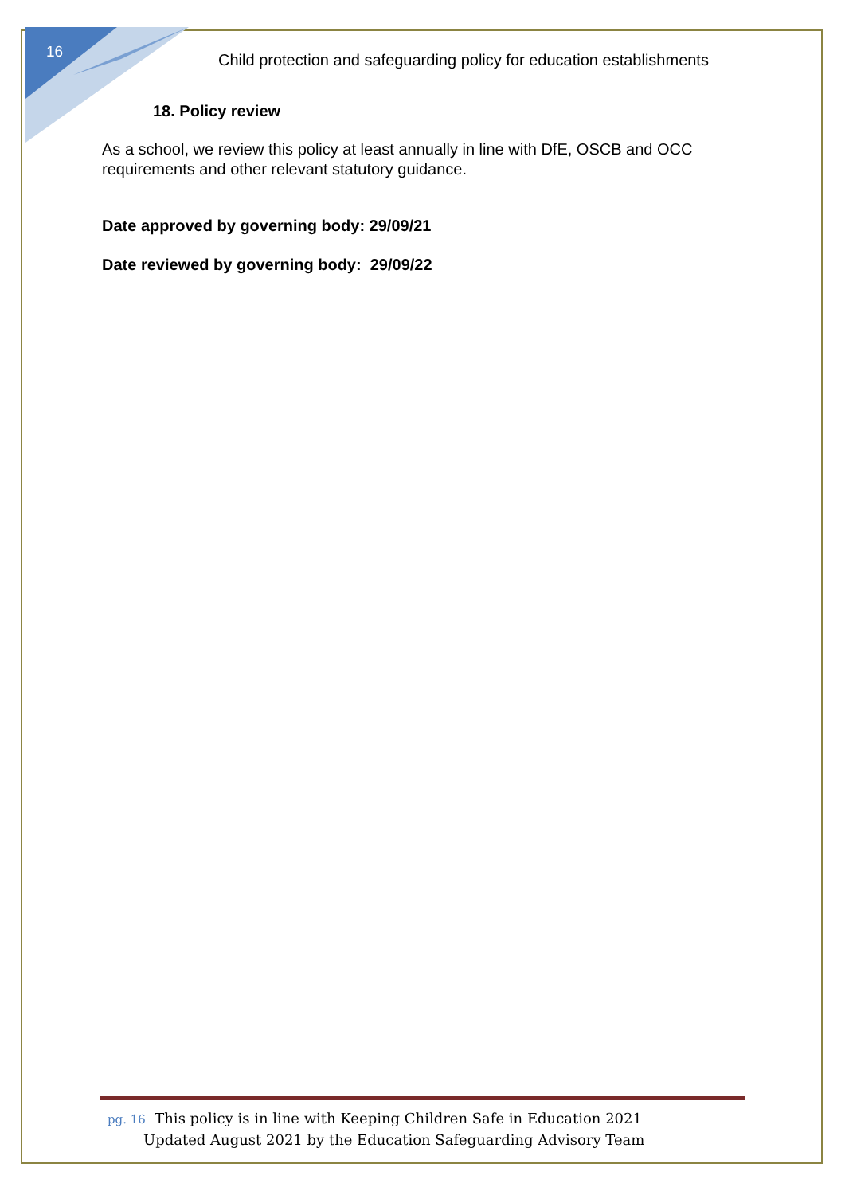16
Child protection and safeguarding policy for education establishments
18. Policy review
As a school, we review this policy at least annually in line with DfE, OSCB and OCC requirements and other relevant statutory guidance.
Date approved by governing body: 29/09/21
Date reviewed by governing body: 29/09/22
pg. 16 This policy is in line with Keeping Children Safe in Education 2021
Updated August 2021 by the Education Safeguarding Advisory Team